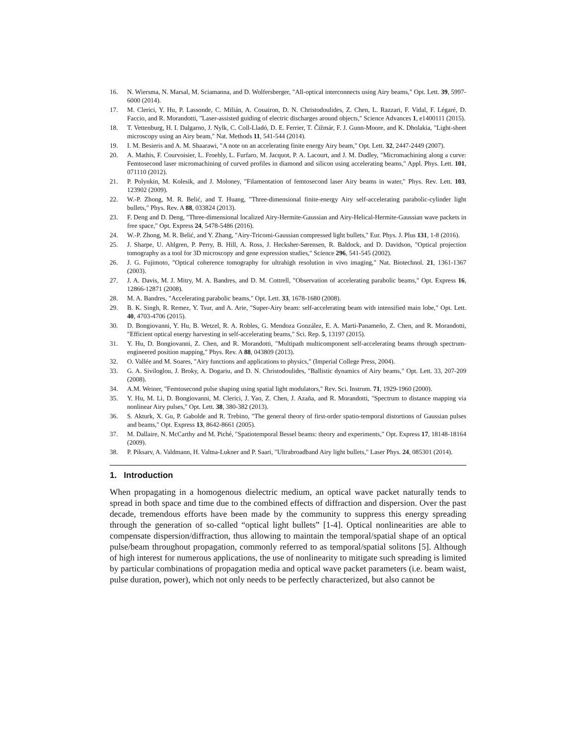16. N. Wiersma, N. Marsal, M. Sciamanna, and D. Wolfersberger, "All-optical interconnects using Airy beams," Opt. Lett. 39, 5997-6000 (2014).
17. M. Clerici, Y. Hu, P. Lassonde, C. Milián, A. Couairon, D. N. Christodoulides, Z. Chen, L. Razzari, F. Vidal, F. Légaré, D. Faccio, and R. Morandotti, "Laser-assisted guiding of electric discharges around objects," Science Advances 1, e1400111 (2015).
18. T. Vettenburg, H. I. Dalgarno, J. Nylk, C. Coll-Lladó, D. E. Ferrier, T. Čižmár, F. J. Gunn-Moore, and K. Dholakia, "Light-sheet microscopy using an Airy beam," Nat. Methods 11, 541-544 (2014).
19. I. M. Besieris and A. M. Shaarawi, "A note on an accelerating finite energy Airy beam," Opt. Lett. 32, 2447-2449 (2007).
20. A. Mathis, F. Courvoisier, L. Froehly, L. Furfaro, M. Jacquot, P. A. Lacourt, and J. M. Dudley, "Micromachining along a curve: Femtosecond laser micromachining of curved profiles in diamond and silicon using accelerating beams," Appl. Phys. Lett. 101, 071110 (2012).
21. P. Polynkin, M. Kolesik, and J. Moloney, "Filamentation of femtosecond laser Airy beams in water," Phys. Rev. Lett. 103, 123902 (2009).
22. W.-P. Zhong, M. R. Belić, and T. Huang, "Three-dimensional finite-energy Airy self-accelerating parabolic-cylinder light bullets," Phys. Rev. A 88, 033824 (2013).
23. F. Deng and D. Deng, "Three-dimensional localized Airy-Hermite-Gaussian and Airy-Helical-Hermite-Gaussian wave packets in free space," Opt. Express 24, 5478-5486 (2016).
24. W.-P. Zhong, M. R. Belić, and Y. Zhang, "Airy-Tricomi-Gaussian compressed light bullets," Eur. Phys. J. Plus 131, 1-8 (2016).
25. J. Sharpe, U. Ahlgren, P. Perry, B. Hill, A. Ross, J. Hecksher-Sørensen, R. Baldock, and D. Davidson, "Optical projection tomography as a tool for 3D microscopy and gene expression studies," Science 296, 541-545 (2002).
26. J. G. Fujimoto, "Optical coherence tomography for ultrahigh resolution in vivo imaging," Nat. Biotechnol. 21, 1361-1367 (2003).
27. J. A. Davis, M. J. Mitry, M. A. Bandres, and D. M. Cottrell, "Observation of accelerating parabolic beams," Opt. Express 16, 12866-12871 (2008).
28. M. A. Bandres, "Accelerating parabolic beams," Opt. Lett. 33, 1678-1680 (2008).
29. B. K. Singh, R. Remez, Y. Tsur, and A. Arie, "Super-Airy beam: self-accelerating beam with intensified main lobe," Opt. Lett. 40, 4703-4706 (2015).
30. D. Bongiovanni, Y. Hu, B. Wetzel, R. A. Robles, G. Mendoza González, E. A. Marti-Panameño, Z. Chen, and R. Morandotti, "Efficient optical energy harvesting in self-accelerating beams," Sci. Rep. 5, 13197 (2015).
31. Y. Hu, D. Bongiovanni, Z. Chen, and R. Morandotti, "Multipath multicomponent self-accelerating beams through spectrum-engineered position mapping," Phys. Rev. A 88, 043809 (2013).
32. O. Vallée and M. Soares, "Airy functions and applications to physics," (Imperial College Press, 2004).
33. G. A. Siviloglou, J. Broky, A. Dogariu, and D. N. Christodoulides, "Ballistic dynamics of Airy beams," Opt. Lett. 33, 207-209 (2008).
34. A.M. Weiner, "Femtosecond pulse shaping using spatial light modulators," Rev. Sci. Instrum. 71, 1929-1960 (2000).
35. Y. Hu, M. Li, D. Bongiovanni, M. Clerici, J. Yao, Z. Chen, J. Azaña, and R. Morandotti, "Spectrum to distance mapping via nonlinear Airy pulses," Opt. Lett. 38, 380-382 (2013).
36. S. Akturk, X. Gu, P. Gabolde and R. Trebino, "The general theory of first-order spatio-temporal distortions of Gaussian pulses and beams," Opt. Express 13, 8642-8661 (2005).
37. M. Dallaire, N. McCarthy and M. Piché, "Spatiotemporal Bessel beams: theory and experiments," Opt. Express 17, 18148-18164 (2009).
38. P. Piksarv, A. Valdmann, H. Valtna-Lukner and P. Saari, "Ultrabroadband Airy light bullets," Laser Phys. 24, 085301 (2014).
1. Introduction
When propagating in a homogenous dielectric medium, an optical wave packet naturally tends to spread in both space and time due to the combined effects of diffraction and dispersion. Over the past decade, tremendous efforts have been made by the community to suppress this energy spreading through the generation of so-called “optical light bullets” [1-4]. Optical nonlinearities are able to compensate dispersion/diffraction, thus allowing to maintain the temporal/spatial shape of an optical pulse/beam throughout propagation, commonly referred to as temporal/spatial solitons [5]. Although of high interest for numerous applications, the use of nonlinearity to mitigate such spreading is limited by particular combinations of propagation media and optical wave packet parameters (i.e. beam waist, pulse duration, power), which not only needs to be perfectly characterized, but also cannot be